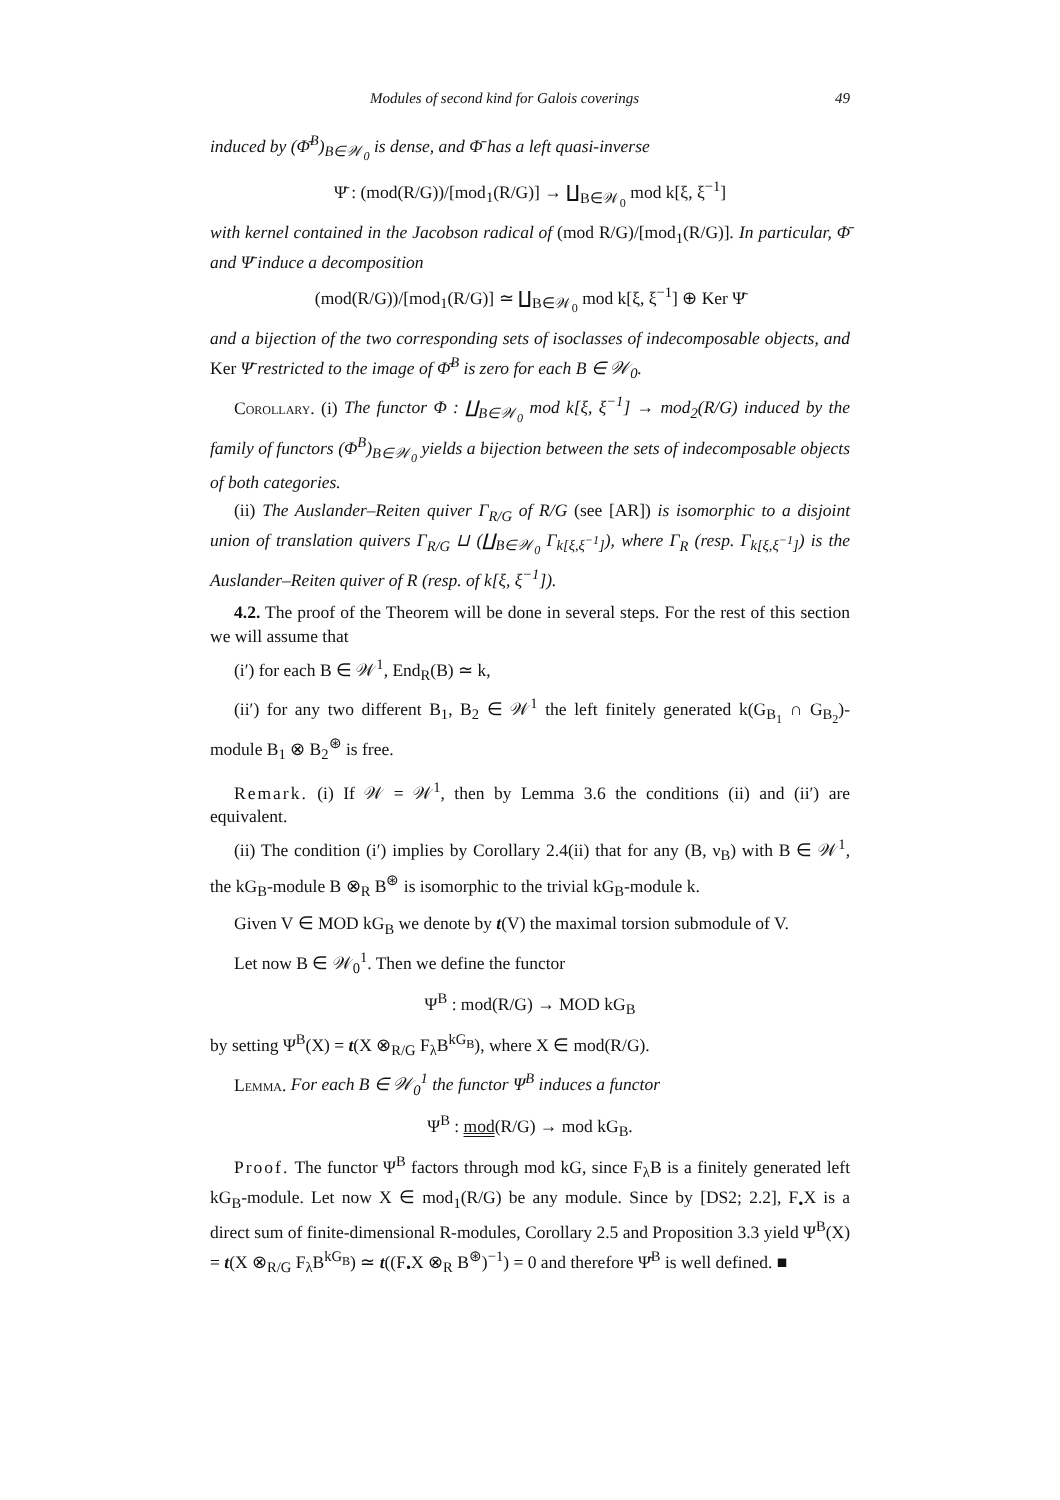Modules of second kind for Galois coverings 49
induced by (Φ̄<sup>B</sup>)<sub>B∈𝒲<sub>0</sub></sub> is dense, and Φ̄ has a left quasi-inverse
Ψ̄ : (mod(R/G))/[mod<sub>1</sub>(R/G)] → ∐<sub>B∈𝒲<sub>0</sub></sub> mod k[ξ, ξ<sup>−1</sup>]
with kernel contained in the Jacobson radical of (mod R/G)/[mod<sub>1</sub>(R/G)]. In particular, Φ̄ and Ψ̄ induce a decomposition
(mod(R/G))/[mod<sub>1</sub>(R/G)] ≃ ∐<sub>B∈𝒲<sub>0</sub></sub> mod k[ξ, ξ<sup>−1</sup>] ⊕ Ker Ψ̄
and a bijection of the two corresponding sets of isoclasses of indecomposable objects, and Ker Ψ̄ restricted to the image of Φ̄<sup>B</sup> is zero for each B ∈ 𝒲<sub>0</sub>.
Corollary. (i) The functor Φ : ∐<sub>B∈𝒲<sub>0</sub></sub> mod k[ξ, ξ<sup>−1</sup>] → mod<sub>2</sub>(R/G) induced by the family of functors (Φ<sup>B</sup>)<sub>B∈𝒲<sub>0</sub></sub> yields a bijection between the sets of indecomposable objects of both categories.
(ii) The Auslander–Reiten quiver Γ<sub>R/G</sub> of R/G (see [AR]) is isomorphic to a disjoint union of translation quivers Γ<sub>R/G</sub> ⊔ (∐<sub>B∈𝒲<sub>0</sub></sub> Γ<sub>k[ξ,ξ<sup>−1</sup>]</sub>), where Γ<sub>R</sub> (resp. Γ<sub>k[ξ,ξ<sup>−1</sup>]</sub>) is the Auslander–Reiten quiver of R (resp. of k[ξ, ξ<sup>−1</sup>]).
4.2. The proof of the Theorem will be done in several steps. For the rest of this section we will assume that
(i′) for each B ∈ 𝒲<sup>1</sup>, End<sub>R</sub>(B) ≃ k,
(ii′) for any two different B<sub>1</sub>, B<sub>2</sub> ∈ 𝒲<sup>1</sup> the left finitely generated k(G<sub>B<sub>1</sub></sub> ∩ G<sub>B<sub>2</sub></sub>)-module B<sub>1</sub> ⊗ B<sub>2</sub><sup>⊛</sup> is free.
Remark. (i) If 𝒲 = 𝒲<sup>1</sup>, then by Lemma 3.6 the conditions (ii) and (ii′) are equivalent.
(ii) The condition (i′) implies by Corollary 2.4(ii) that for any (B, ν<sub>B</sub>) with B ∈ 𝒲<sup>1</sup>, the kG<sub>B</sub>-module B ⊗<sub>R</sub> B<sup>⊛</sup> is isomorphic to the trivial kG<sub>B</sub>-module k.
Given V ∈ MOD kG<sub>B</sub> we denote by t(V) the maximal torsion submodule of V.
Let now B ∈ 𝒲<sub>0</sub><sup>1</sup>. Then we define the functor
Ψ<sup>B</sup> : mod(R/G) → MOD kG<sub>B</sub>
by setting Ψ<sup>B</sup>(X) = t(X ⊗<sub>R/G</sub> F<sub>λ</sub>B<sup>kG<sub>B</sub></sup>), where X ∈ mod(R/G).
Lemma. For each B ∈ 𝒲<sub>0</sub><sup>1</sup> the functor Ψ<sup>B</sup> induces a functor
Ψ<sup>B</sup> : mod(R/G) → mod kG<sub>B</sub>.
Proof. The functor Ψ<sup>B</sup> factors through mod kG, since F<sub>λ</sub>B is a finitely generated left kG<sub>B</sub>-module. Let now X ∈ mod<sub>1</sub>(R/G) be any module. Since by [DS2; 2.2], F<sub>•</sub>X is a direct sum of finite-dimensional R-modules, Corollary 2.5 and Proposition 3.3 yield Ψ<sup>B</sup>(X) = t(X ⊗<sub>R/G</sub> F<sub>λ</sub>B<sup>kG<sub>B</sub></sup>) ≃ t((F<sub>•</sub>X ⊗<sub>R</sub> B<sup>⊛</sup>)<sup>−1</sup>) = 0 and therefore Ψ̄<sup>B</sup> is well defined. ■